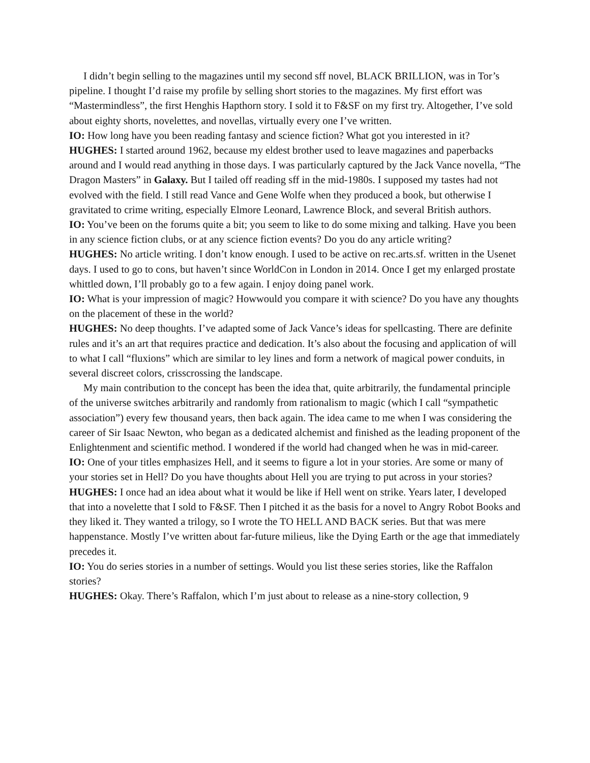I didn’t begin selling to the magazines until my second sff novel, BLACK BRILLION, was in Tor’s pipeline. I thought I’d raise my profile by selling short stories to the magazines. My first effort was “Mastermindless”, the first Henghis Hapthorn story. I sold it to F&SF on my first try. Altogether, I’ve sold about eighty shorts, novelettes, and novellas, virtually every one I’ve written.
IO: How long have you been reading fantasy and science fiction? What got you interested in it?
HUGHES: I started around 1962, because my eldest brother used to leave magazines and paperbacks around and I would read anything in those days. I was particularly captured by the Jack Vance novella, “The Dragon Masters” in Galaxy. But I tailed off reading sff in the mid-1980s. I supposed my tastes had not evolved with the field. I still read Vance and Gene Wolfe when they produced a book, but otherwise I gravitated to crime writing, especially Elmore Leonard, Lawrence Block, and several British authors.
IO: You’ve been on the forums quite a bit; you seem to like to do some mixing and talking. Have you been in any science fiction clubs, or at any science fiction events? Do you do any article writing?
HUGHES: No article writing. I don’t know enough. I used to be active on rec.arts.sf. written in the Usenet days. I used to go to cons, but haven’t since WorldCon in London in 2014. Once I get my enlarged prostate whittled down, I’ll probably go to a few again. I enjoy doing panel work.
IO: What is your impression of magic? Howwould you compare it with science? Do you have any thoughts on the placement of these in the world?
HUGHES: No deep thoughts. I’ve adapted some of Jack Vance’s ideas for spellcasting. There are definite rules and it’s an art that requires practice and dedication. It’s also about the focusing and application of will to what I call “fluxions” which are similar to ley lines and form a network of magical power conduits, in several discreet colors, crisscrossing the landscape.
My main contribution to the concept has been the idea that, quite arbitrarily, the fundamental principle of the universe switches arbitrarily and randomly from rationalism to magic (which I call “sympathetic association”) every few thousand years, then back again. The idea came to me when I was considering the career of Sir Isaac Newton, who began as a dedicated alchemist and finished as the leading proponent of the Enlightenment and scientific method. I wondered if the world had changed when he was in mid-career.
IO: One of your titles emphasizes Hell, and it seems to figure a lot in your stories. Are some or many of your stories set in Hell? Do you have thoughts about Hell you are trying to put across in your stories?
HUGHES: I once had an idea about what it would be like if Hell went on strike. Years later, I developed that into a novelette that I sold to F&SF. Then I pitched it as the basis for a novel to Angry Robot Books and they liked it. They wanted a trilogy, so I wrote the TO HELL AND BACK series. But that was mere happenstance. Mostly I’ve written about far-future milieus, like the Dying Earth or the age that immediately precedes it.
IO: You do series stories in a number of settings. Would you list these series stories, like the Raffalon stories?
HUGHES: Okay. There’s Raffalon, which I’m just about to release as a nine-story collection, 9